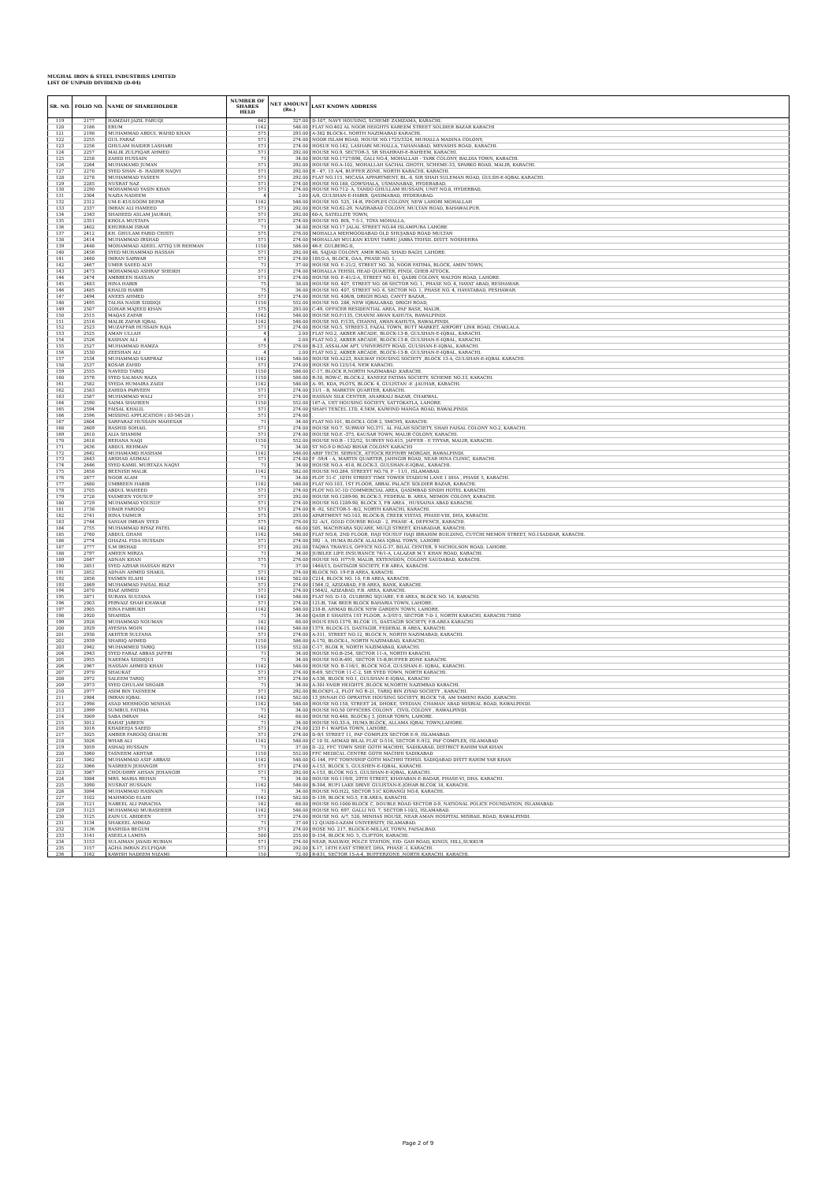MUGHAL IRON & STEEL INDUSTRIES LIMITED
LIST OF UNPAID DIVIDEND (D-04)
| SR. NO. | FOLIO NO. | NAME OF SHAREHOLDER | NUMBER OF SHARES HELD | NET AMOUNT (Rs.) | LAST KNOWN ADDRESS |
| --- | --- | --- | --- | --- | --- |
| 119 | 2177 | HAMZAH JAZIL FARUQI | 642 | 327.00 | D-107, NAVY HOUSING, SCHEME ZAMZAMA, KARACHI. |
| 120 | 2186 | ERUM | 1142 | 548.00 | FLAT NO.402 AL NOOR HEIGHTS KAREEM STREET SOLDIER BAZAR KARACHI |
| 121 | 2198 | MUHAMMAD ABDUL WAHID KHAN | 575 | 293.00 | A-382 BLOCK-L NORTH NAZIMABAD KARACHI. |
| 122 | 2255 | GUL FARAZ | 571 | 274.00 | NOOR ISLAM ROAD, HOUSE NO.1725/3324, MUHALLA MADINA COLONY, |
| 123 | 2256 | GHULAM HAIDER LASHARI | 571 | 274.00 | HOSUE NO.142, LASHARI MUHALLA, TAHANABAD, MEVASHS ROAD, KARACHI. |
| 124 | 2257 | MALIK ZULFIQAR AHMED | 571 | 292.00 | HOUSE NO.9, SECTOR-3, SR SHAHRAH-E-RAHEEM, KARACHI. |
| 125 | 2258 | ZAHID HUSSAIN | 71 | 34.00 | HOUSE NO.1727/898, GALI NO.4, MOHALLAH - TARK COLONY, BALDIA TOWN, KARACHI. |
| 126 | 2264 | MUHAMAMD JUMAN | 571 | 292.00 | HOUSE NO.A-102, MOHALLAH SACHAL GHOTH, SCHEME-33, SPARKO ROAD, MALIR, KARACHI. |
| 127 | 2270 | SYED SHAN -E- HAIDER NAQVI | 571 | 292.00 | R - 47, 15 A/4, BUFFER ZONE, NORTH KARACHI, KARACHI. |
| 128 | 2278 | MUHAMMAD YASEEN | 571 | 292.00 | FLAT NO.115, MICASA APPARTMENT, BL.-8, SIR SHAH SULEMAN ROAD, GULSH-E-IQBAL KARACHI. |
| 129 | 2285 | NUSRAT NAZ | 571 | 274.00 | HOUSE NO.188, GOWSHALA, USMANABAD, HYDERABAD. |
| 130 | 2290 | MOHAMMAD YASIN KHAN | 571 | 274.00 | HOUSE NO.712- A, TANDO GHULLAM HUSSAIN, UNIT NO.8, HYDERBAD, |
| 131 | 2304 | NAZIA NADEEM | 4 | 2.00 | A/8, GULSHAN-E-HABIB, QASIMABAD, HYDERABAD. |
| 132 | 2312 | UM-E-KULSOOM DEPAR | 1142 | 548.00 | HOUSE NO. 525, 14-B, PEOPLES COLONY, NEW LAHORI MOHALLAH |
| 133 | 2337 | IMRAN ALI HAMEED | 571 | 292.00 | HOUSE NO.62-29, NAZIRABAD COLONY, MULTAN ROAD, BAHAWALPUR. |
| 134 | 2343 | SHAHEED ASLAM JAURAH, | 571 | 292.00 | 60-A, SATELLITE TOWN, |
| 135 | 2351 | KHOLA MUSTAFA | 571 | 274.00 | HOUSE NO. BIX, 7-5-1, TOYA MOHALLA, |
| 136 | 2402 | KHURRAM ISRAR | 71 | 34.00 | HOUSE NO.17 JALAL STREET NO.84 ISLAMPURA LAHORE |
| 137 | 2412 | KH. GHULAM FARID CHISTI | 575 | 276.00 | MOHALLA MEHMOODABAD OLD SHUJABAD ROAD MULTAN |
| 138 | 2414 | MUHAMMAD IRSHAD | 571 | 274.00 | MOHALLAH MULKAN KUDVI TARRU JABBA TEHSIL DISTT. NOSHEHRA |
| 139 | 2448 | MOHAMMAD ADEEL ATTIQ UR REHMAN | 1150 | 586.00 | 46-F, GULBERG-II, |
| 140 | 2456 | SYED MUHAMMAD HASSAN | 571 | 292.00 | 48, SAJJAD COLONY, AMIR ROAD, SHAID BAGH, LAHORE. |
| 141 | 2460 | IMRAN SARWAR | 571 | 274.00 | 185/2-A, BLOCK, OAA, PHASE NO. 1, |
| 142 | 2467 | UMER SAEED ALVI | 71 | 37.00 | HOUSE NO. E-21/2, STREET NO. 30, NOOR FATIMA, BLOCK, AMIN TOWN, |
| 143 | 2473 | MOHAMMAD ASHRAF SHEIKH | 571 | 274.00 | MOHALLA TEHSIL HEAD QUARTER, PINDI, GHEB ATTOCK. |
| 144 | 2474 | AMBREEN HASSAN | 571 | 274.00 | HOUSE NO. E-41/2-A, STREET NO. 01, QADRI COLONY, WALTON ROAD, LAHORE. |
| 145 | 2483 | HINA HABIB | 75 | 38.00 | HOUSE NO. 407, STREET NO. 06 SECTOR NO. 1, PHASE NO. 4, HAYAT ABAD, RESHAWAR. |
| 146 | 2485 | KHALID HABIB | 75 | 36.00 | HOUSE NO. 407, STREET NO. 6, SECTOR NO. 1, PHASE NO. 4, HAYATABAD, PESHAWAR. |
| 147 | 2494 | ANEES AHMED | 571 | 274.00 | HOUSE NO. 406/B, DRIGH ROAD, CANTT BAZAR,. |
| 148 | 2495 | TALHA NASIR SIDDIQI | 1150 | 552.00 | HOUSE NO. 286, NEW IQBALABAD, DRIGH ROAD, |
| 149 | 2507 | GOHAR MAJEED KHAN | 575 | 293.00 | C-49, OFFICER RESIDENTIAL AREA, PAF BASE, MALIR, |
| 150 | 2515 | MAQAS ZAFAR | 1142 | 548.00 | HOUSE NO.F/135, CHANNI AWAN KAHUTA, RAWALPINDI. |
| 151 | 2516 | MALIK ZAFAR IQBAL | 1142 | 548.00 | HOUSE NO. F/135, CHANNI, AWAN-KAHUTA, RAWALPINDI. |
| 152 | 2523 | MUZAFFAR HUSSAIN RAJA | 571 | 274.00 | HOUSE NO.5, STREET-3, FAZAL TOWN, BUTT MARKET, AIRPORT LINK ROAD, CHAKLALA. |
| 153 | 2525 | AMAN ULLAH | 4 | 2.00 | FLAT NO.2, AKBER ARCADE, BLOCK-13-B, GULSHAN-E-IQBAL, KARACHI. |
| 154 | 2526 | KASHAN ALI | 4 | 2.00 | FLAT NO.2, AKBER ARCADE, BLOCK-13-B, GULSHAN-E-IQBAL, KARACHI. |
| 155 | 2527 | MUHAMMAD HAMZA | 575 | 276.00 | B-23, ASSALAM APT, UNIVERSITY ROAD, GULSHAN-E-IQBAL, KARACHI. |
| 156 | 2530 | ZEESHAN ALI | 4 | 2.00 | FLAT NO.2, AKBER ARCADE, BLOCK-13-B, GULSHAN-E-IQBAL, KARACHI. |
| 157 | 2534 | MUHAMMAD SARFRAZ | 1142 | 548.00 | HOUSE NO.A223, RAILWAY HOUSING SOCIETY ,BLOCK 13-A, GULSHAN-E-IQBAL KARACHI. |
| 158 | 2537 | KOSAR ZAHID | 571 | 274.00 | HOUSE NO.125/14, NEW KARACHI. |
| 159 | 2555 | NAVEED TARIQ | 1150 | 586.00 | C-17, BLOCK R,NORTH NAZIMABAD ,KARACHI. |
| 160 | 2576 | SYED SALMAN RAZA | 1150 | 586.00 | R-30, ROW-C, BLOCK-2, KANEEZ FATIMA SOCIETY, SCHEME NO.33, KARACHI. |
| 161 | 2582 | SYEDA HUMAIRA ZAIDI | 1142 | 548.00 | A- 95, KDA, PLOTS, BLOCK- 4, GULISTAN -E -JAUHAR, KARACHI. |
| 162 | 2583 | ZAHIDA PARVEEN | 571 | 274.00 | 31/1 - B, MARKTIN QUARTER, KARACHI. |
| 163 | 2587 | MUHAMMAD WALI | 571 | 274.00 | HASSAN SILK CENTER, ANARKALI BAZAR, CHAKWAL. |
| 164 | 2590 | SAIMA SHAHEEN | 1150 | 552.00 | 187-A, UET HOUSING SOCIETY, SATTOKATLA, LAHORE. |
| 165 | 2594 | FAISAL KHALIL | 571 | 274.00 | SHAFI TEXCEL LTD, 4.5KM, KAIWIND MANGA ROAD, RAWALPINDI. |
| 166 | 2596 | MISSING APPLICATION ( 03-545-28 ) | 571 | 274.00 | . |
| 167 | 2604 | SARFARAZ HUSSAIN MAHESAR | 71 | 34.00 | FLAT NO.101, BLOCK-L GOR 2, SMCHS, KARACHI. |
| 168 | 2609 | RASHID SOHAIL | 571 | 274.00 | HOUSE NO.7, SURWAY NO.371, AL FALAH SOCIETY, SHAH FAISAL COLONY NO.2, KARACHI. |
| 169 | 2610 | ALIA SHAMIM | 571 | 274.00 | HOUSE NO.E -375, KAUSAR TOWN, MALIR COLONY, KARACHI. |
| 170 | 2618 | REHANA NAQI | 1150 | 552.00 | HOUSE NO.B - 132/52, SURVEY NO.615, JAFFER - E TIYYAR, MALIR, KARACHI. |
| 171 | 2636 | ABDUL REHMAN | 71 | 34.00 | ST NO.9 D ROAD BIHAR COLONY KARACHI |
| 172 | 2642 | MUHAMAMD HASHAM | 1142 | 548.00 | ARIF TECH. SERVICE, ATTOCK REFINRY MORGAH, RAWALPINDI. |
| 173 | 2643 | ARSHAD ASIMALI | 571 | 274.00 | F -59/4 - A, MARTIN QUARTER, JAHNGIR ROAD, NEAR HINA CLINIC, KARACHI. |
| 174 | 2646 | SYED KAMIL MURTAZA NAQVI | 71 | 34.00 | HOUSE NO.A -618, BLOCK-3, GULSHAN-E-IQBAL, KARACHI. |
| 175 | 2658 | BEENISH MALIK | 1142 | 582.00 | HOUSE NO.284, STREEYT NO.78, F - 11/1, ISLAMABAD. |
| 176 | 2677 | NOOR ALAM | 71 | 34.00 | PLOT 31-C ,10TH STREET TIME TOWER STADIUM LANE 1 DHA , PHASE 5, KARACHI. |
| 177 | 2680 | UMBREEN HABIB | 1142 | 548.00 | FLAT NO.103, 1ST FLOOR, ABBAL PALACE SOLDIER BAZAR, KARACHI. |
| 178 | 2705 | ABDUL WAHEED | 571 | 274.00 | PLOT NO.1C-1D COMMERCIAL AREA, QASIMBAD SINDH HOTEL KARACHI. |
| 179 | 2728 | YASMEEN YOUSUF | 571 | 292.00 | HOUSE NO.1289-90, BLOCK-3, FEDERAL B. AREA, MEMON COLONY, KARACHI. |
| 180 | 2729 | MUHAMMAD YOUSUF | 571 | 274.00 | HOUSE NO.1289-90, BLOCK 3, FB AREA , HUSSAINA ABAD KARACHI. |
| 181 | 2738 | UBAIR FAROOQ | 571 | 274.00 | R -92, SECTOR-5 -B/2, NORTH KARACHI, KARACHI. |
| 182 | 2741 | HINA TAIMUR | 575 | 293.00 | APARTMENT NO.103, BLOCK-B, CREEK VISTAS, PHASE-VIII, DHA, KARACHI. |
| 183 | 2744 | SANIAH IMRAN SYED | 575 | 276.00 | 32 -A/1, GOLD COURSE ROAD - 2, PHASE -4, DEFENCE, KARACHI. |
| 184 | 2755 | MUHAMMAD RIYAZ PATEL | 142 | 68.00 | 505, MACHIYARA SQUARE, MULJI STREET, KHARADAR, KARACHI. |
| 185 | 2760 | ABDUL GHANI | 1142 | 548.00 | FLAT NO.6, 2ND FLOOR, HAJI YOUSUF HAJI IBRAHIM BUILDING, CUTCHI MEMON STREET, NO.1SADDAR, KARACHI. |
| 186 | 2774 | GHAZAL FIDA HUSSAIN | 571 | 274.00 | 392 - A, HUMA BLOCK ALALMA IQBAL TOWN, LAHORE |
| 187 | 2777 | S.M IRSHAD | 571 | 292.00 | TAQWA TRAVELS, OFFICE NO.G-37, BILAL CENTER, 9 NICHOLSON ROAD, LAHORE. |
| 188 | 2797 | AMEEN MIRZA | 71 | 34.00 | JUBILEE LIFE INSURANCE 74/1-A, LALAZAR M.T. KHAN ROAD, KARACHI. |
| 189 | 2847 | ADNAN KHAN | 575 | 276.00 | HOUSE NO. H77/9, MALIR, EXTENSION, COLONY SAUDABAD, KARACHI. |
| 190 | 2851 | SYED AZHAR HASSAN RIZVI | 71 | 37.00 | 1460/15, DASTAGIR SOCIETY, F.B AREA, KARACHI. |
| 191 | 2852 | ADNAN AHMED SHAKIL | 571 | 274.00 | BLOCK NO. 19-F.B AREA, KARACHI. |
| 192 | 2856 | YASMIN ELAHI | 1142 | 582.00 | C214, BLOCK NO. 10, F.B AREA, KARACHI. |
| 193 | 2869 | MUHAMMAD FAISAL RIAZ | 571 | 274.00 | 1564 /2, AZIZABAD, F.B AREA, BANK, KARACHI. |
| 194 | 2870 | RIAZ AHMED | 571 | 274.00 | 1564/2, AZIZABAD, F.B. AREA, KARACHI. |
| 195 | 2871 | SURAYA SULTANA | 1142 | 548.00 | FLAT NO. D-10, GULBERG SQUARE, F.B AREA, BLOCK NO. 16, KARACHI. |
| 196 | 2903 | PERVAIZ SHAH KHAWAR | 571 | 274.00 | 121/B, TAK BEER BLOCK BAHARIA TOWN, LAHORE. |
| 197 | 2905 | HINA FARRUKH | 1142 | 548.00 | 218-B, AHMAD BLOCK NEW GARDEN TOWN, LAHORE. |
| 198 | 2920 | SHAHIDA | 71 | 34.00 | QASR E SHAISTA 1ST FLOOR, A-3/ST-5, SECTOR 7-D-1, NORTH KARACHI, KARACHI.75850 |
| 199 | 2928 | MUHAMMAD NOUMAN | 142 | 68.00 | HOUS ENO.1379, BLCOK 15, DASTAGIR SOCIETY, F.B.AREA KARACHI. |
| 200 | 2929 | AYESHA MOIN | 1142 | 548.00 | 1379, BLOCK-15, DASTAGIR, FEDERAL B AREA, KARACHI. |
| 201 | 2938 | AKHTER SULTANA | 571 | 274.00 | A-311, STREET NO.12, BLOCK N, NORTH NAZIMABAD, KARACHI. |
| 202 | 2939 | SHARIQ AHMED | 1150 | 586.00 | A-170, BLOCK-L, NORTH NAZIMABAD, KARACHI. |
| 203 | 2942 | MUHAMMED TARIQ | 1150 | 552.00 | C-17, BLOK R, NORTH NAZIMABAD, KARACHI. |
| 204 | 2943 | SYED FARAZ ABBAS JAFFRI | 71 | 34.00 | HOUSE NO.B-254, SECTOR 11-A, NORTH KARACHI. |
| 205 | 2955 | NAEEMA SIDDIQUI | 71 | 34.00 | HOUSE NO.R-491, SECTOR 15-B,BUFFER ZONE KARACHI. |
| 206 | 2967 | HASSAN AHMED KHAN | 1142 | 548.00 | HOUSE NO. B-116/1, BLOCK NO.6, GULSHAN-E- IQBAL, KARACHI. |
| 207 | 2970 | SHAUKAT | 571 | 274.00 | R-69, SECTOR 11-C-2, SIR SYED TOWN, NORTH KARACHI. |
| 208 | 2972 | SALEEM TARIQ | 571 | 274.00 | A-536, BLOCK NO.1, GULSHAN-E-IQBAL, KARACHI |
| 209 | 2973 | SYED GHULAM SHOAIB | 71 | 34.00 | A-301-YASIR HEIGHTS ,BLOCK M,NORTH NAZIMBAD KARACHI. |
| 210 | 2977 | ASIM BIN TASNEEM | 571 | 292.00 | BLOCKFL-2, PLOT NO R-21, TARIQ BIN ZIYAD SOCIETY , KARACHI. |
| 211 | 2984 | IMRAN IQBAL | 1142 | 582.00 | 13 JINNAH CO OPRATIVE HOUSING SOCIETY, BLOCK 7/8, AM YAMENI RAOD ,KARACHI. |
| 212 | 2998 | ASAD MEHMOOD MINHAS | 1142 | 548.00 | HOUSE NO.158, STREET 24, DHOKE, SYEDIAN, CHAMAN ABAD MISRIAL ROAD, RAWALPINDI. |
| 213 | 2999 | SUMBUL FATIMA | 71 | 34.00 | HOUSE NO.50 OFFICERS COLONY , CIVIL COLONY , RAWALPINDI. |
| 214 | 3009 | SABA IMRAN | 142 | 68.00 | HOUSE NO.448, BLOCK-J 3, JOHAR TOWN, LAHORE. |
| 215 | 3012 | RAHAT JABEEN | 71 | 34.00 | HOUSE NO.33-A, HUMA BLOCK, ALLAMA IQBAL TOWN,LAHORE. |
| 216 | 3016 | KHADEEJA SAEED | 571 | 274.00 | 233 F-1 WAPDA TOWN, LAHORE. |
| 217 | 3025 | AMBER FAROOQ GHAURI | 571 | 274.00 | D-9/1 STREET 11, PAF COMPLEX SECTOR E-9, ISLAMABAD. |
| 218 | 3026 | WHAB ALI | 1142 | 548.00 | C 10 SL AHMAD BILAL FLAT D-516, SECTOR E-912, PAF COMPLEX, ISLAMABAD |
| 219 | 3059 | ASHAQ HUSSAIN | 71 | 37.00 | D -22, FFC TOWN SHIP, GOTH MACHHI, SADIKABAD, DISTRICT RAHIM YAR KHAN |
| 220 | 3060 | TASNEEM AKHTAR | 1150 | 552.00 | FFC MEDICAL CENTRE GOTH MACHHI SADIKABAD |
| 221 | 3062 | MUHAMMAD ASIF ABBASI | 1142 | 548.00 | G-144, FFC TOWNSHIP GOTH MACHHI TEHSIL SADIQABAD DISTT RAHIM YAR KHAN |
| 222 | 3066 | NASREEN JEHANGIR | 571 | 274.00 | A-153, BLOCK 5, GULSHEN-E-IQBAL, KARACHI. |
| 223 | 3067 | CHOUDHRY AHSAN JEHANGIR | 571 | 292.00 | A-153, BLCOK NO.5, GULSHAN-E-IQBAL, KARACHI. |
| 224 | 3084 | MRS. MARIA REHAN | 71 | 34.00 | HOUSE NO.119/II, 29TH STREET, KHAYABAN-E-BADAR, PHASE-VI, DHA. KARACHI. |
| 225 | 3090 | NUSRAT HUSSAIN | 1142 | 548.00 | B-304, RUFI LAKE DRIVE GULISTAN-E-JOHAR BLCOK 18, KARACHI. |
| 226 | 3094 | MUHAMMAD HASNAIN | 71 | 34.00 | HOUSE NO.H22, SECTOR 51C KORANGI NO.6, KARACHI. |
| 227 | 3102 | MAHMOOD ELAHI | 1142 | 582.00 | D-139, BLOCK NO.5, F.B.AREA, KARACHI. |
| 228 | 3121 | NABEEL ALI PARACHA | 142 | 68.00 | HOUSE NO.1000 BLOCK C, DOUBLE ROAD SECTOR 0-9, NATIONAL POLICE FOUNDATION, ISLAMABAD. |
| 229 | 3123 | MUHAMMAD MUBASHEER | 1142 | 548.00 | HOUSE NO. 697, GALLI NO. 7, SECTOR I-10/2, ISLAMABAD. |
| 230 | 3125 | ZAIN UL ABIDEEN | 571 | 274.00 | HOUSE NO. A/7, 520, MINHAS HOUSE, NEAR AMAN HOSPITAL MISRAIL ROAD, RAWALPINDI. |
| 231 | 3134 | SHAKEEL AHMAD | 71 | 37.00 | 12 QUAID-I-AZAM UNIVERSITY, ISLAMABAD. |
| 232 | 3136 | RASHIDA BEGUM | 571 | 274.00 | HOSE NO. 217, BLOCK-E-MILLAT, TOWN, FAISALBAD. |
| 233 | 3141 | ASEELA LAMIYA | 500 | 255.00 | D-154, BLOCK NO. 5, CLIFTON, KARACHI. |
| 234 | 3153 | SULAIMAN JAVAID RUBIAN | 571 | 274.00 | NEAR, RAILWAY, POLCE STATION, EID- GAH ROAD, KINGS, HILL,SUKKUR |
| 235 | 3157 | AGHA IMRAN ZULFIQAR | 571 | 292.00 | X-17, 18TH EAST STREET, DHA, PHASE -I, KARACHI. |
| 236 | 3162 | KAWISH NADEEM NIZAMI | 150 | 72.00 | R-831, SECTOR 15-A-4, BUFFERZONE ,NORTH KARACHI. KARACHI. |
Page 2 of 9